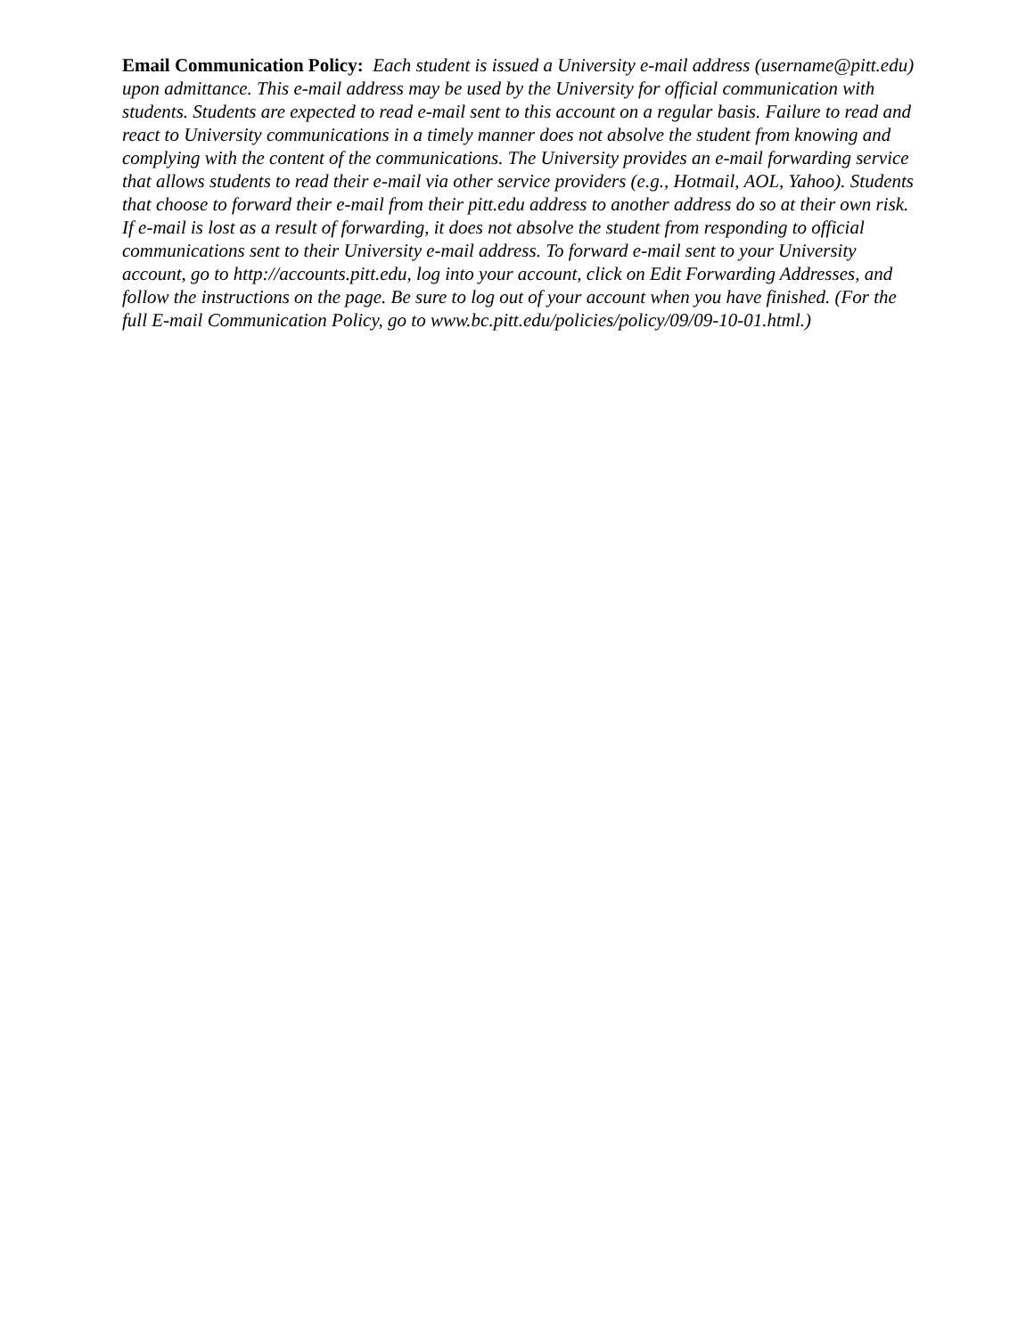Email Communication Policy: Each student is issued a University e-mail address (username@pitt.edu) upon admittance. This e-mail address may be used by the University for official communication with students. Students are expected to read e-mail sent to this account on a regular basis. Failure to read and react to University communications in a timely manner does not absolve the student from knowing and complying with the content of the communications. The University provides an e-mail forwarding service that allows students to read their e-mail via other service providers (e.g., Hotmail, AOL, Yahoo). Students that choose to forward their e-mail from their pitt.edu address to another address do so at their own risk. If e-mail is lost as a result of forwarding, it does not absolve the student from responding to official communications sent to their University e-mail address. To forward e-mail sent to your University account, go to http://accounts.pitt.edu, log into your account, click on Edit Forwarding Addresses, and follow the instructions on the page. Be sure to log out of your account when you have finished. (For the full E-mail Communication Policy, go to www.bc.pitt.edu/policies/policy/09/09-10-01.html.)